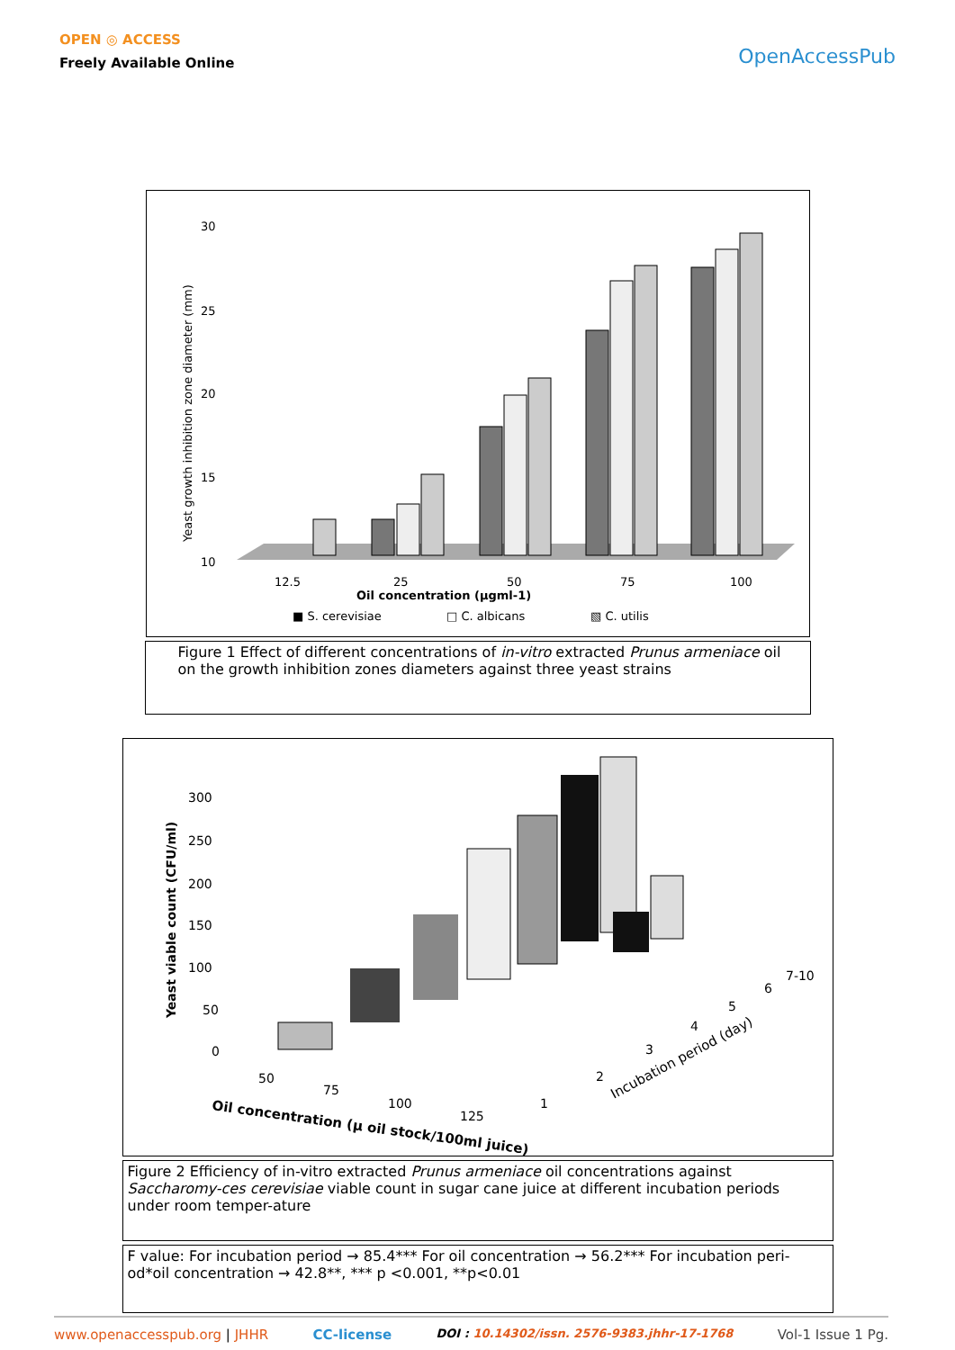OPEN ◎ ACCESS
Freely Available Online
OpenAccessPub
Yeast growth inhibition zone diameter (mm)
30
25
20
15
10
12.5
25
50
75
100
Oil concentration (µgml-1)
■ S. cerevisiae
□ C. albicans
▧ C. utilis
Figure 1 Effect of different concentrations of in-vitro extracted Prunus armeniace oil on the growth inhibition zones diameters against three yeast strains
Yeast viable count (CFU/ml)
300
250
200
150
100
50
0
50
75
100
125
Oil concentration (µ oil stock/100ml juice)
1
2
3
4
5
6
7-10
Incubation period (day)
Figure 2 Efficiency of in-vitro extracted Prunus armeniace oil concentrations against Saccharomy-ces cerevisiae viable count in sugar cane juice at different incubation periods under room temper-ature
F value: For incubation period → 85.4*** For oil concentration → 56.2*** For incubation peri-od*oil concentration → 42.8**, *** p <0.001, **p<0.01
www.openaccesspub.org | JHHR CC-license DOI : 10.14302/issn. 2576-9383.jhhr-17-1768 Vol-1 Issue 1 Pg.